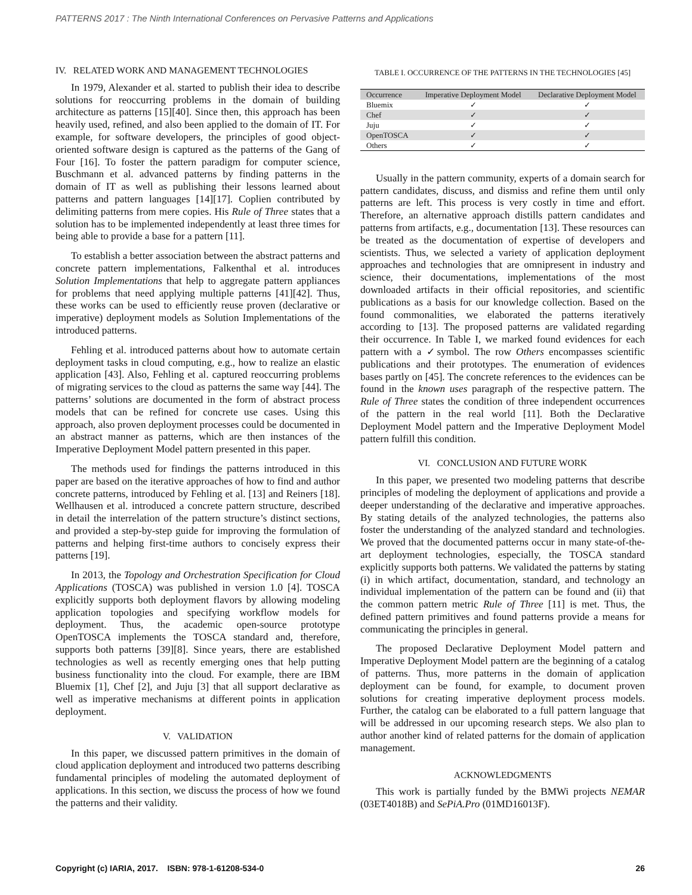PATTERNS 2017 : The Ninth International Conferences on Pervasive Patterns and Applications
IV. RELATED WORK AND MANAGEMENT TECHNOLOGIES
In 1979, Alexander et al. started to publish their idea to describe solutions for reoccurring problems in the domain of building architecture as patterns [15][40]. Since then, this approach has been heavily used, refined, and also been applied to the domain of IT. For example, for software developers, the principles of good object-oriented software design is captured as the patterns of the Gang of Four [16]. To foster the pattern paradigm for computer science, Buschmann et al. advanced patterns by finding patterns in the domain of IT as well as publishing their lessons learned about patterns and pattern languages [14][17]. Coplien contributed by delimiting patterns from mere copies. His Rule of Three states that a solution has to be implemented independently at least three times for being able to provide a base for a pattern [11].
To establish a better association between the abstract patterns and concrete pattern implementations, Falkenthal et al. introduces Solution Implementations that help to aggregate pattern appliances for problems that need applying multiple patterns [41][42]. Thus, these works can be used to efficiently reuse proven (declarative or imperative) deployment models as Solution Implementations of the introduced patterns.
Fehling et al. introduced patterns about how to automate certain deployment tasks in cloud computing, e.g., how to realize an elastic application [43]. Also, Fehling et al. captured reoccurring problems of migrating services to the cloud as patterns the same way [44]. The patterns’ solutions are documented in the form of abstract process models that can be refined for concrete use cases. Using this approach, also proven deployment processes could be documented in an abstract manner as patterns, which are then instances of the Imperative Deployment Model pattern presented in this paper.
The methods used for findings the patterns introduced in this paper are based on the iterative approaches of how to find and author concrete patterns, introduced by Fehling et al. [13] and Reiners [18]. Wellhausen et al. introduced a concrete pattern structure, described in detail the interrelation of the pattern structure’s distinct sections, and provided a step-by-step guide for improving the formulation of patterns and helping first-time authors to concisely express their patterns [19].
In 2013, the Topology and Orchestration Specification for Cloud Applications (TOSCA) was published in version 1.0 [4]. TOSCA explicitly supports both deployment flavors by allowing modeling application topologies and specifying workflow models for deployment. Thus, the academic open-source prototype OpenTOSCA implements the TOSCA standard and, therefore, supports both patterns [39][8]. Since years, there are established technologies as well as recently emerging ones that help putting business functionality into the cloud. For example, there are IBM Bluemix [1], Chef [2], and Juju [3] that all support declarative as well as imperative mechanisms at different points in application deployment.
V. VALIDATION
In this paper, we discussed pattern primitives in the domain of cloud application deployment and introduced two patterns describing fundamental principles of modeling the automated deployment of applications. In this section, we discuss the process of how we found the patterns and their validity.
TABLE I. OCCURRENCE OF THE PATTERNS IN THE TECHNOLOGIES [45]
| Occurrence | Imperative Deployment Model | Declarative Deployment Model |
| --- | --- | --- |
| Bluemix | ✓ | ✓ |
| Chef | ✓ | ✓ |
| Juju | ✓ | ✓ |
| OpenTOSCA | ✓ | ✓ |
| Others | ✓ | ✓ |
Usually in the pattern community, experts of a domain search for pattern candidates, discuss, and dismiss and refine them until only patterns are left. This process is very costly in time and effort. Therefore, an alternative approach distills pattern candidates and patterns from artifacts, e.g., documentation [13]. These resources can be treated as the documentation of expertise of developers and scientists. Thus, we selected a variety of application deployment approaches and technologies that are omnipresent in industry and science, their documentations, implementations of the most downloaded artifacts in their official repositories, and scientific publications as a basis for our knowledge collection. Based on the found commonalities, we elaborated the patterns iteratively according to [13]. The proposed patterns are validated regarding their occurrence. In Table I, we marked found evidences for each pattern with a ✓symbol. The row Others encompasses scientific publications and their prototypes. The enumeration of evidences bases partly on [45]. The concrete references to the evidences can be found in the known uses paragraph of the respective pattern. The Rule of Three states the condition of three independent occurrences of the pattern in the real world [11]. Both the Declarative Deployment Model pattern and the Imperative Deployment Model pattern fulfill this condition.
VI. CONCLUSION AND FUTURE WORK
In this paper, we presented two modeling patterns that describe principles of modeling the deployment of applications and provide a deeper understanding of the declarative and imperative approaches. By stating details of the analyzed technologies, the patterns also foster the understanding of the analyzed standard and technologies. We proved that the documented patterns occur in many state-of-the-art deployment technologies, especially, the TOSCA standard explicitly supports both patterns. We validated the patterns by stating (i) in which artifact, documentation, standard, and technology an individual implementation of the pattern can be found and (ii) that the common pattern metric Rule of Three [11] is met. Thus, the defined pattern primitives and found patterns provide a means for communicating the principles in general.
The proposed Declarative Deployment Model pattern and Imperative Deployment Model pattern are the beginning of a catalog of patterns. Thus, more patterns in the domain of application deployment can be found, for example, to document proven solutions for creating imperative deployment process models. Further, the catalog can be elaborated to a full pattern language that will be addressed in our upcoming research steps. We also plan to author another kind of related patterns for the domain of application management.
ACKNOWLEDGMENTS
This work is partially funded by the BMWi projects NEMAR (03ET4018B) and SePiA.Pro (01MD16013F).
Copyright (c) IARIA, 2017. ISBN: 978-1-61208-534-0 26